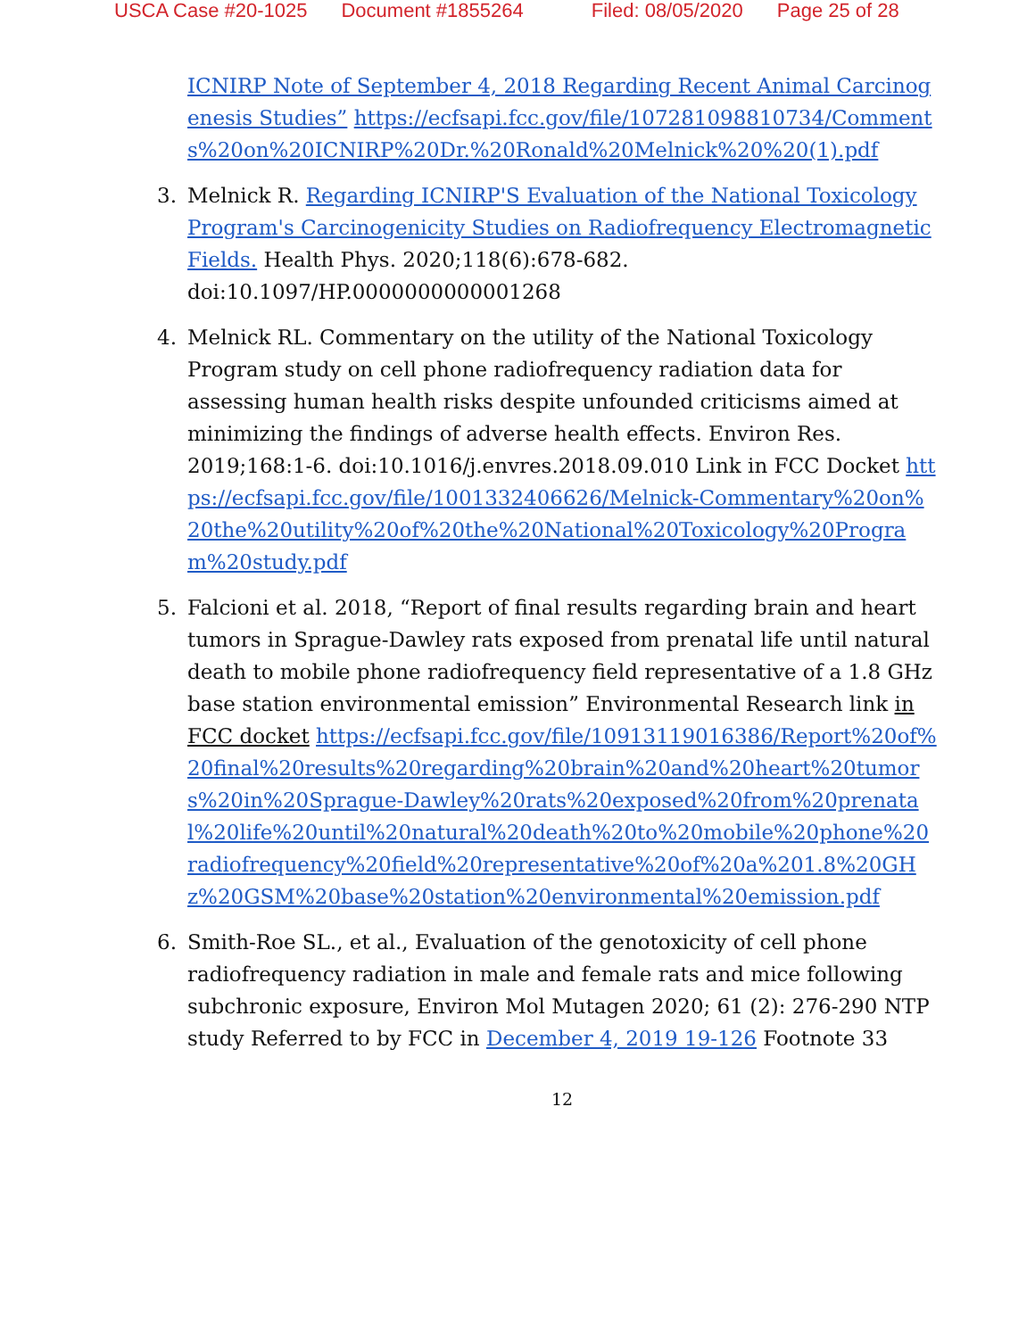USCA Case #20-1025 Document #1855264 Filed: 08/05/2020 Page 25 of 28
ICNIRP Note of September 4, 2018 Regarding Recent Animal Carcinogenesis Studies” https://ecfsapi.fcc.gov/file/107281098810734/Comments%20on%20ICNIRP%20Dr.%20Ronald%20Melnick%20%20(1).pdf
3. Melnick R. Regarding ICNIRP'S Evaluation of the National Toxicology Program's Carcinogenicity Studies on Radiofrequency Electromagnetic Fields. Health Phys. 2020;118(6):678-682. doi:10.1097/HP.0000000000001268
4. Melnick RL. Commentary on the utility of the National Toxicology Program study on cell phone radiofrequency radiation data for assessing human health risks despite unfounded criticisms aimed at minimizing the findings of adverse health effects. Environ Res. 2019;168:1-6. doi:10.1016/j.envres.2018.09.010 Link in FCC Docket https://ecfsapi.fcc.gov/file/1001332406626/Melnick-Commentary%20on%20the%20utility%20of%20the%20National%20Toxicology%20Program%20study.pdf
5. Falcioni et al. 2018, “Report of final results regarding brain and heart tumors in Sprague-Dawley rats exposed from prenatal life until natural death to mobile phone radiofrequency field representative of a 1.8 GHz base station environmental emission” Environmental Research link in FCC docket https://ecfsapi.fcc.gov/file/10913119016386/Report%20of%20final%20results%20regarding%20brain%20and%20heart%20tumors%20in%20Sprague-Dawley%20rats%20exposed%20from%20prenatal%20life%20until%20natural%20death%20to%20mobile%20phone%20radiofrequency%20field%20representative%20of%20a%201.8%20GHz%20GSM%20base%20station%20environmental%20emission.pdf
6. Smith-Roe SL., et al., Evaluation of the genotoxicity of cell phone radiofrequency radiation in male and female rats and mice following subchronic exposure, Environ Mol Mutagen 2020; 61 (2): 276-290 NTP study Referred to by FCC in December 4, 2019 19-126 Footnote 33
12